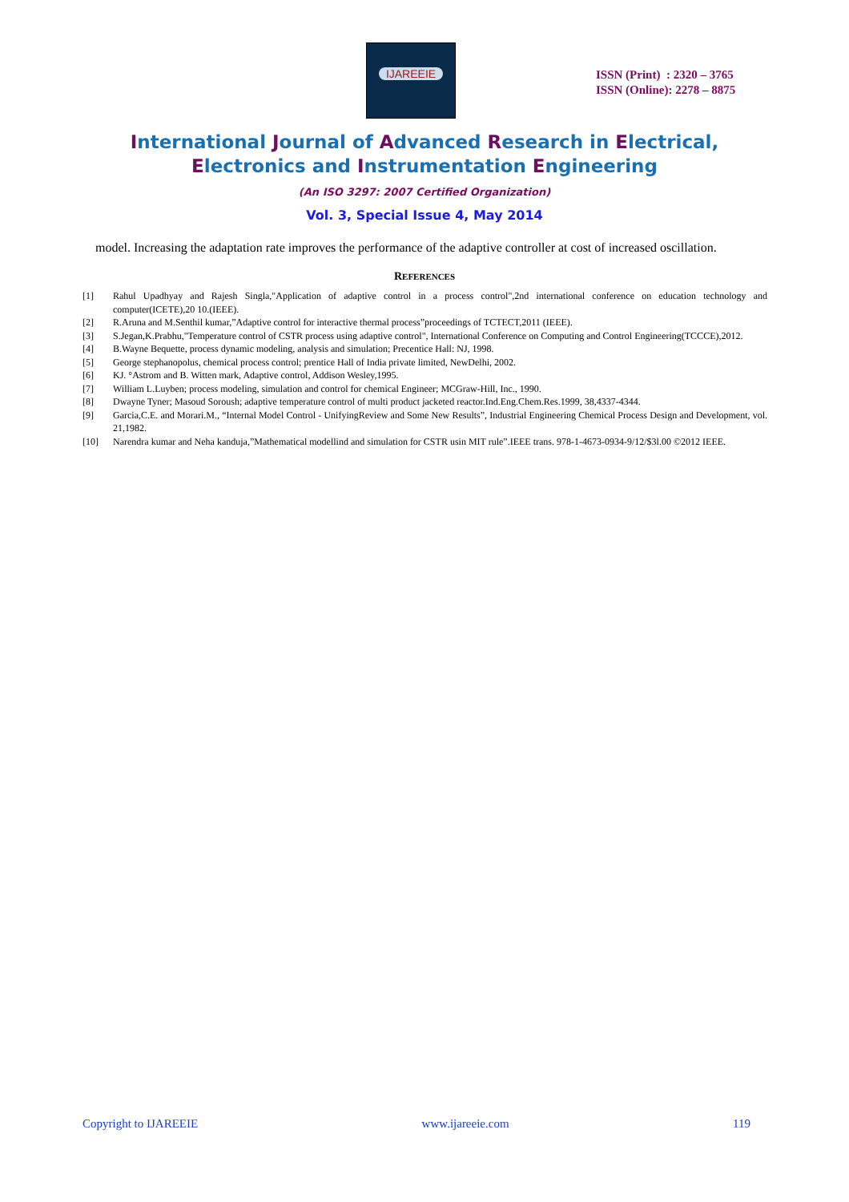IJAREEIE
ISSN (Print) : 2320 – 3765
ISSN (Online): 2278 – 8875
International Journal of Advanced Research in Electrical,
Electronics and Instrumentation Engineering
(An ISO 3297: 2007 Certified Organization)
Vol. 3, Special Issue 4, May 2014
model. Increasing the adaptation rate improves the performance of the adaptive controller at cost of increased oscillation.
REFERENCES
[1] Rahul Upadhyay and Rajesh Singla,"Application of adaptive control in a process control",2nd international conference on education technology and computer(ICETE),20 10.(IEEE).
[2] R.Aruna and M.Senthil kumar,”Adaptive control for interactive thermal process”proceedings of TCTECT,2011 (IEEE).
[3] S.Jegan,K.Prabhu,"Temperature control of CSTR process using adaptive control", International Conference on Computing and Control Engineering(TCCCE),2012.
[4] B.Wayne Bequette, process dynamic modeling, analysis and simulation; Precentice Hall: NJ, 1998.
[5] George stephanopolus, chemical process control; prentice Hall of India private limited, NewDelhi, 2002.
[6] KJ. °Astrom and B. Witten mark, Adaptive control, Addison Wesley,1995.
[7] William L.Luyben; process modeling, simulation and control for chemical Engineer; MCGraw-Hill, Inc., 1990.
[8] Dwayne Tyner; Masoud Soroush; adaptive temperature control of multi product jacketed reactor.Ind.Eng.Chem.Res.1999, 38,4337-4344.
[9] Garcia,C.E. and Morari.M., “Internal Model Control - UnifyingReview and Some New Results”, Industrial Engineering Chemical Process Design and Development, vol. 21,1982.
[10] Narendra kumar and Neha kanduja,”Mathematical modellind and simulation for CSTR usin MIT rule”.IEEE trans. 978-1-4673-0934-9/12/$3l.00 ©2012 IEEE.
Copyright to IJAREEIE www.ijareeie.com 119